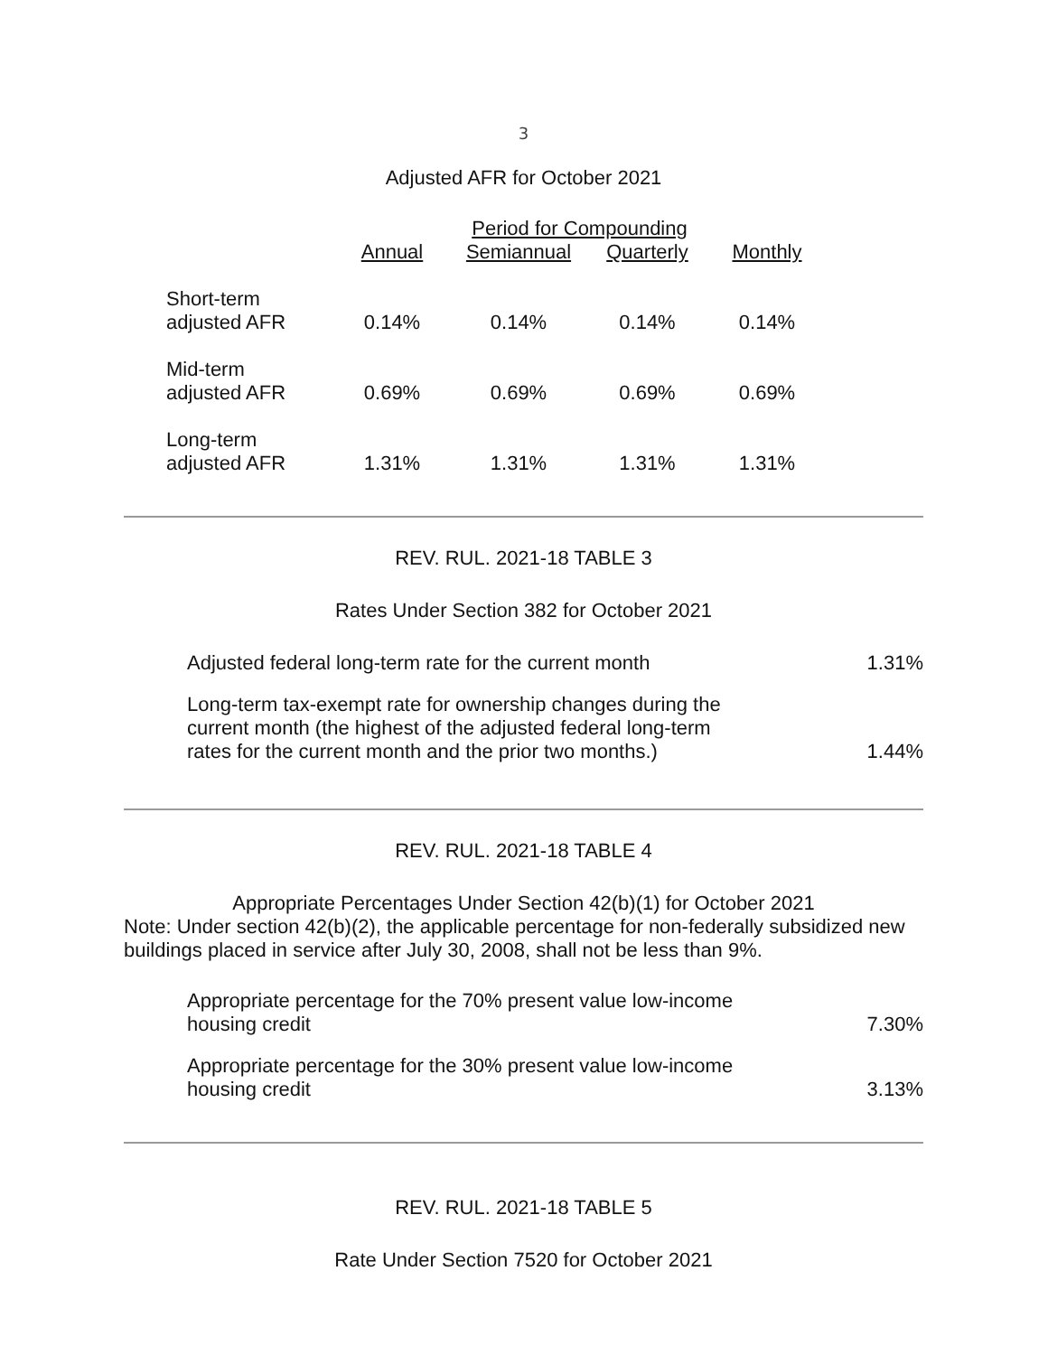3
Adjusted AFR for October 2021
| | Period for Compounding | | | |
| --- | --- | --- | --- | --- |
| | Annual | Semiannual | Quarterly | Monthly |
| Short-term adjusted AFR | 0.14% | 0.14% | 0.14% | 0.14% |
| Mid-term adjusted AFR | 0.69% | 0.69% | 0.69% | 0.69% |
| Long-term adjusted AFR | 1.31% | 1.31% | 1.31% | 1.31% |
REV. RUL. 2021-18 TABLE 3
Rates Under Section 382 for October 2021
| Adjusted federal long-term rate for the current month | 1.31% |
| Long-term tax-exempt rate for ownership changes during the current month (the highest of the adjusted federal long-term rates for the current month and the prior two months.) | 1.44% |
REV. RUL. 2021-18 TABLE 4
Appropriate Percentages Under Section 42(b)(1) for October 2021
Note: Under section 42(b)(2), the applicable percentage for non-federally subsidized new buildings placed in service after July 30, 2008, shall not be less than 9%.
| Appropriate percentage for the 70% present value low-income housing credit | 7.30% |
| Appropriate percentage for the 30% present value low-income housing credit | 3.13% |
REV. RUL. 2021-18 TABLE 5
Rate Under Section 7520 for October 2021